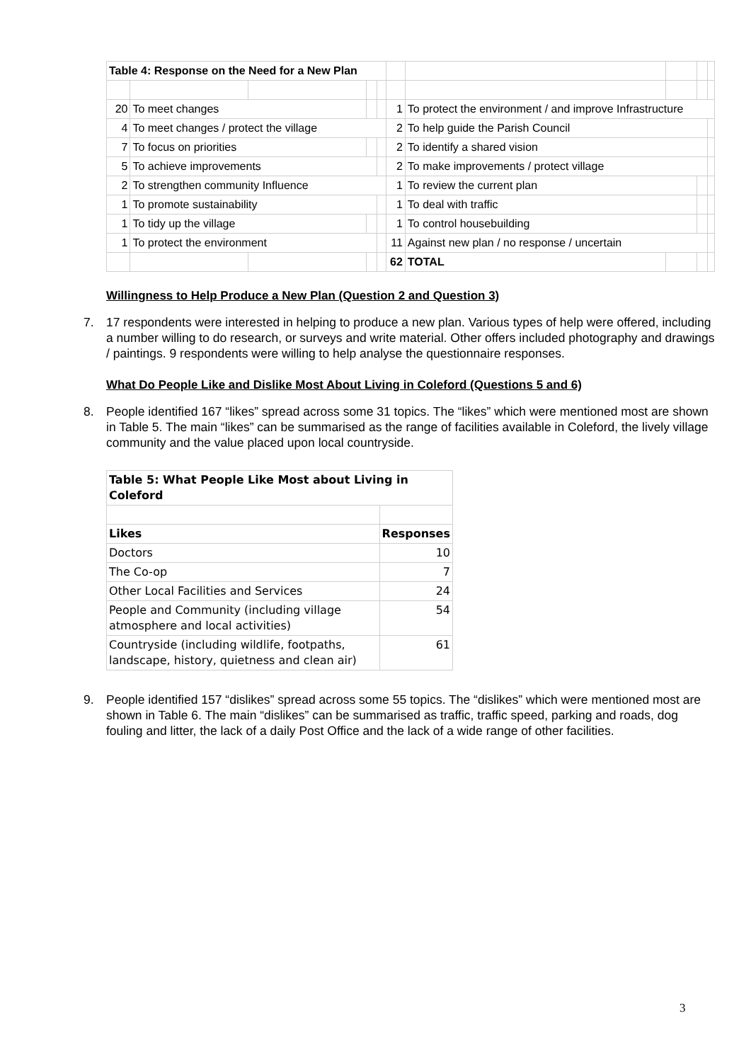| Table 4: Response on the Need for a New Plan | | | | | | | | | |
| 20 | To meet changes | | | | 1 | To protect the environment / and improve Infrastructure | | | |
| 4 | To meet changes / protect the village | | | | 2 | To help guide the Parish Council | | | |
| 7 | To focus on priorities | | | | 2 | To identify a shared vision | | | |
| 5 | To achieve improvements | | | | 2 | To make improvements / protect village | | | |
| 2 | To strengthen community Influence | | | | 1 | To review the current plan | | | |
| 1 | To promote sustainability | | | | 1 | To deal with traffic | | | |
| 1 | To tidy up the village | | | | 1 | To control housebuilding | | | |
| 1 | To protect the environment | | | | 11 | Against new plan / no response / uncertain | | | |
| | | | | | 62 | TOTAL | | | |
Willingness to Help Produce a New Plan (Question 2 and Question 3)
7. 17 respondents were interested in helping to produce a new plan. Various types of help were offered, including a number willing to do research, or surveys and write material. Other offers included photography and drawings / paintings. 9 respondents were willing to help analyse the questionnaire responses.
What Do People Like and Dislike Most About Living in Coleford (Questions 5 and 6)
8. People identified 167 “likes” spread across some 31 topics. The “likes” which were mentioned most are shown in Table 5. The main “likes” can be summarised as the range of facilities available in Coleford, the lively village community and the value placed upon local countryside.
| Table 5: What People Like Most about Living in Coleford | |
| --- | --- |
| Likes | Responses |
| Doctors | 10 |
| The Co-op | 7 |
| Other Local Facilities and Services | 24 |
| People and Community (including village atmosphere and local activities) | 54 |
| Countryside (including wildlife, footpaths, landscape, history, quietness and clean air) | 61 |
9. People identified 157 “dislikes” spread across some 55 topics. The “dislikes” which were mentioned most are shown in Table 6. The main “dislikes” can be summarised as traffic, traffic speed, parking and roads, dog fouling and litter, the lack of a daily Post Office and the lack of a wide range of other facilities.
3